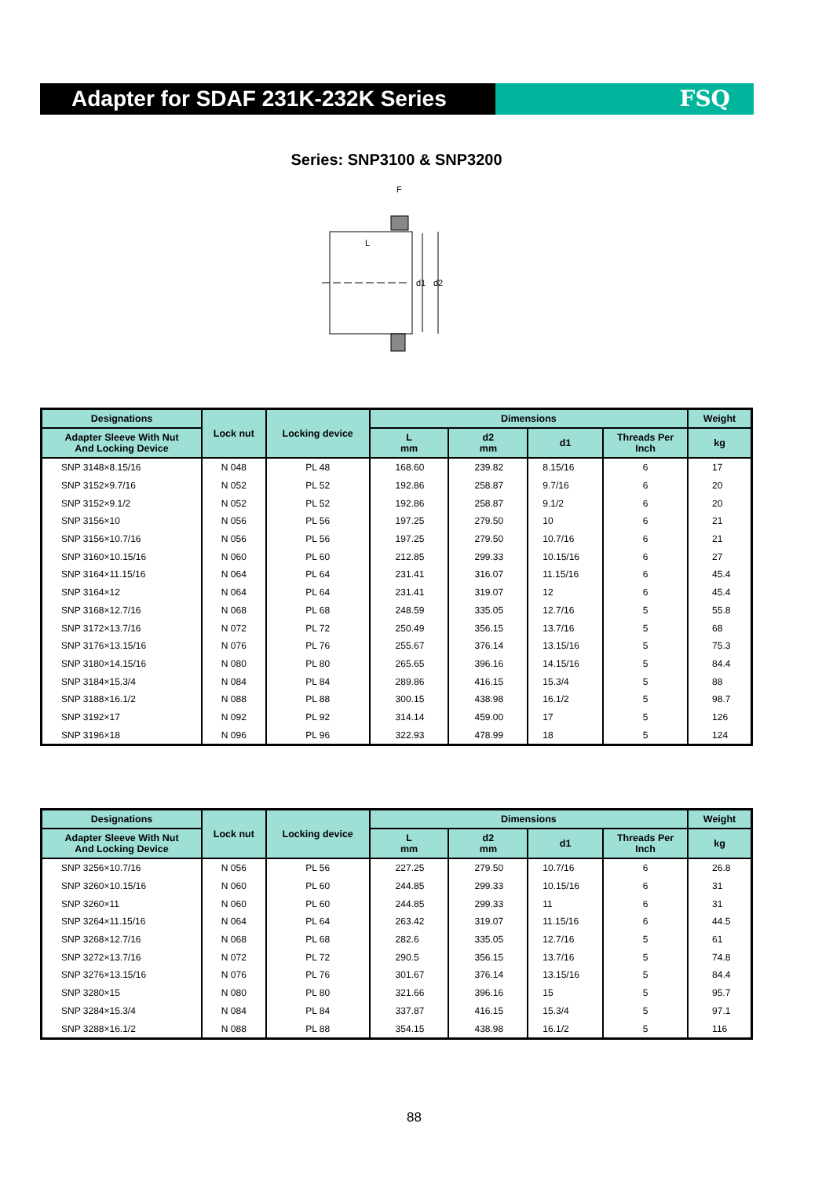Adapter for SDAF 231K-232K Series FSQ
Series: SNP3100 & SNP3200
F
d1
d2
L
| Designations | Lock nut | Locking device | Dimensions | | | | Weight |
| --- | --- | --- | --- | --- | --- | --- | --- |
| Adapter Sleeve With Nut And Locking Device | | | L mm | d2 mm | d1 | Threads Per Inch | kg |
| SNP 3148×8.15/16 | N 048 | PL 48 | 168.60 | 239.82 | 8.15/16 | 6 | 17 |
| SNP 3152×9.7/16 | N 052 | PL 52 | 192.86 | 258.87 | 9.7/16 | 6 | 20 |
| SNP 3152×9.1/2 | N 052 | PL 52 | 192.86 | 258.87 | 9.1/2 | 6 | 20 |
| SNP 3156×10 | N 056 | PL 56 | 197.25 | 279.50 | 10 | 6 | 21 |
| SNP 3156×10.7/16 | N 056 | PL 56 | 197.25 | 279.50 | 10.7/16 | 6 | 21 |
| SNP 3160×10.15/16 | N 060 | PL 60 | 212.85 | 299.33 | 10.15/16 | 6 | 27 |
| SNP 3164×11.15/16 | N 064 | PL 64 | 231.41 | 316.07 | 11.15/16 | 6 | 45.4 |
| SNP 3164×12 | N 064 | PL 64 | 231.41 | 319.07 | 12 | 6 | 45.4 |
| SNP 3168×12.7/16 | N 068 | PL 68 | 248.59 | 335.05 | 12.7/16 | 5 | 55.8 |
| SNP 3172×13.7/16 | N 072 | PL 72 | 250.49 | 356.15 | 13.7/16 | 5 | 68 |
| SNP 3176×13.15/16 | N 076 | PL 76 | 255.67 | 376.14 | 13.15/16 | 5 | 75.3 |
| SNP 3180×14.15/16 | N 080 | PL 80 | 265.65 | 396.16 | 14.15/16 | 5 | 84.4 |
| SNP 3184×15.3/4 | N 084 | PL 84 | 289.86 | 416.15 | 15.3/4 | 5 | 88 |
| SNP 3188×16.1/2 | N 088 | PL 88 | 300.15 | 438.98 | 16.1/2 | 5 | 98.7 |
| SNP 3192×17 | N 092 | PL 92 | 314.14 | 459.00 | 17 | 5 | 126 |
| SNP 3196×18 | N 096 | PL 96 | 322.93 | 478.99 | 18 | 5 | 124 |
| Designations | Lock nut | Locking device | Dimensions | | | | Weight |
| --- | --- | --- | --- | --- | --- | --- | --- |
| Adapter Sleeve With Nut And Locking Device | | | L mm | d2 mm | d1 | Threads Per Inch | kg |
| SNP 3256×10.7/16 | N 056 | PL 56 | 227.25 | 279.50 | 10.7/16 | 6 | 26.8 |
| SNP 3260×10.15/16 | N 060 | PL 60 | 244.85 | 299.33 | 10.15/16 | 6 | 31 |
| SNP 3260×11 | N 060 | PL 60 | 244.85 | 299.33 | 11 | 6 | 31 |
| SNP 3264×11.15/16 | N 064 | PL 64 | 263.42 | 319.07 | 11.15/16 | 6 | 44.5 |
| SNP 3268×12.7/16 | N 068 | PL 68 | 282.6 | 335.05 | 12.7/16 | 5 | 61 |
| SNP 3272×13.7/16 | N 072 | PL 72 | 290.5 | 356.15 | 13.7/16 | 5 | 74.8 |
| SNP 3276×13.15/16 | N 076 | PL 76 | 301.67 | 376.14 | 13.15/16 | 5 | 84.4 |
| SNP 3280×15 | N 080 | PL 80 | 321.66 | 396.16 | 15 | 5 | 95.7 |
| SNP 3284×15.3/4 | N 084 | PL 84 | 337.87 | 416.15 | 15.3/4 | 5 | 97.1 |
| SNP 3288×16.1/2 | N 088 | PL 88 | 354.15 | 438.98 | 16.1/2 | 5 | 116 |
88